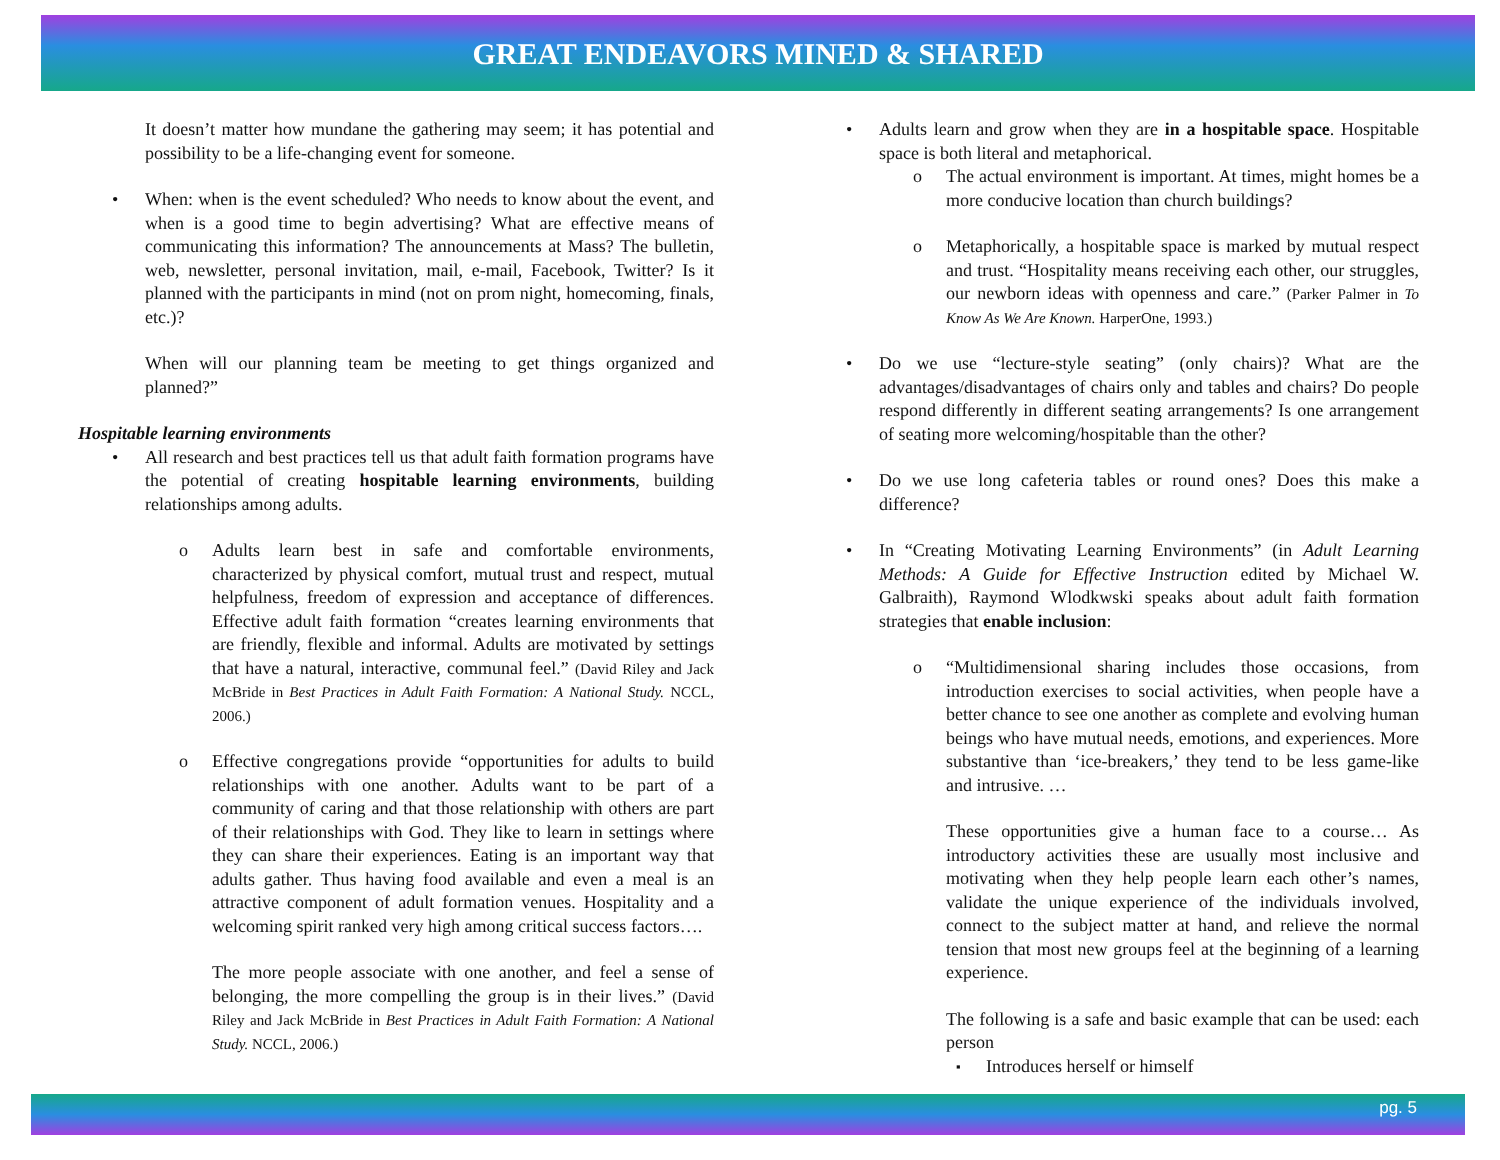GREAT ENDEAVORS MINED & SHARED
It doesn’t matter how mundane the gathering may seem; it has potential and possibility to be a life-changing event for someone.
When: when is the event scheduled? Who needs to know about the event, and when is a good time to begin advertising? What are effective means of communicating this information? The announcements at Mass? The bulletin, web, newsletter, personal invitation, mail, e-mail, Facebook, Twitter? Is it planned with the participants in mind (not on prom night, homecoming, finals, etc.)?
When will our planning team be meeting to get things organized and planned?”
Hospitable learning environments
All research and best practices tell us that adult faith formation programs have the potential of creating hospitable learning environments, building relationships among adults.
Adults learn best in safe and comfortable environments, characterized by physical comfort, mutual trust and respect, mutual helpfulness, freedom of expression and acceptance of differences. Effective adult faith formation “creates learning environments that are friendly, flexible and informal. Adults are motivated by settings that have a natural, interactive, communal feel.” (David Riley and Jack McBride in Best Practices in Adult Faith Formation: A National Study. NCCL, 2006.)
Effective congregations provide “opportunities for adults to build relationships with one another. Adults want to be part of a community of caring and that those relationship with others are part of their relationships with God. They like to learn in settings where they can share their experiences. Eating is an important way that adults gather. Thus having food available and even a meal is an attractive component of adult formation venues. Hospitality and a welcoming spirit ranked very high among critical success factors….
The more people associate with one another, and feel a sense of belonging, the more compelling the group is in their lives.” (David Riley and Jack McBride in Best Practices in Adult Faith Formation: A National Study. NCCL, 2006.)
Adults learn and grow when they are in a hospitable space. Hospitable space is both literal and metaphorical.
The actual environment is important. At times, might homes be a more conducive location than church buildings?
Metaphorically, a hospitable space is marked by mutual respect and trust. “Hospitality means receiving each other, our struggles, our newborn ideas with openness and care.” (Parker Palmer in To Know As We Are Known. HarperOne, 1993.)
Do we use “lecture-style seating” (only chairs)? What are the advantages/disadvantages of chairs only and tables and chairs? Do people respond differently in different seating arrangements? Is one arrangement of seating more welcoming/hospitable than the other?
Do we use long cafeteria tables or round ones? Does this make a difference?
In “Creating Motivating Learning Environments” (in Adult Learning Methods: A Guide for Effective Instruction edited by Michael W. Galbraith), Raymond Wlodkwski speaks about adult faith formation strategies that enable inclusion:
“Multidimensional sharing includes those occasions, from introduction exercises to social activities, when people have a better chance to see one another as complete and evolving human beings who have mutual needs, emotions, and experiences. More substantive than ‘ice-breakers,’ they tend to be less game-like and intrusive. …
These opportunities give a human face to a course… As introductory activities these are usually most inclusive and motivating when they help people learn each other’s names, validate the unique experience of the individuals involved, connect to the subject matter at hand, and relieve the normal tension that most new groups feel at the beginning of a learning experience.
The following is a safe and basic example that can be used: each person
Introduces herself or himself
pg. 5